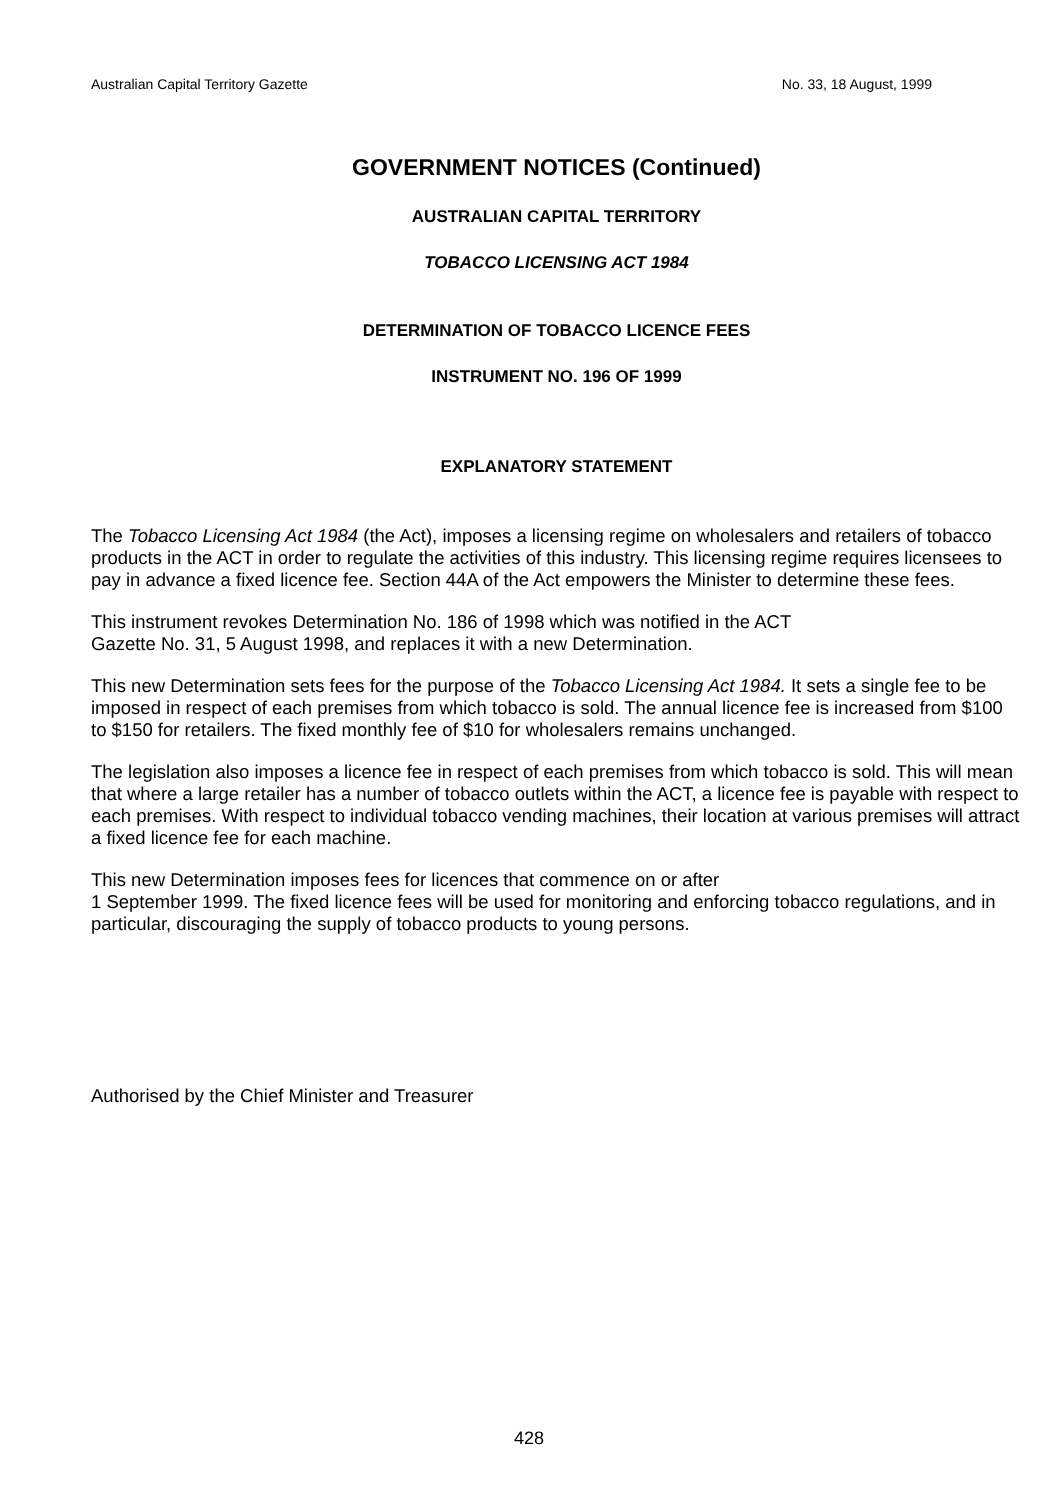Australian Capital Territory Gazette No. 33, 18 August, 1999
GOVERNMENT NOTICES (Continued)
AUSTRALIAN CAPITAL TERRITORY
TOBACCO LICENSING ACT 1984
DETERMINATION OF TOBACCO LICENCE FEES
INSTRUMENT NO. 196 OF 1999
EXPLANATORY STATEMENT
The Tobacco Licensing Act 1984 (the Act), imposes a licensing regime on wholesalers and retailers of tobacco products in the ACT in order to regulate the activities of this industry. This licensing regime requires licensees to pay in advance a fixed licence fee. Section 44A of the Act empowers the Minister to determine these fees.
This instrument revokes Determination No. 186 of 1998 which was notified in the ACT
Gazette No. 31, 5 August 1998, and replaces it with a new Determination.
This new Determination sets fees for the purpose of the Tobacco Licensing Act 1984. It sets a single fee to be imposed in respect of each premises from which tobacco is sold. The annual licence fee is increased from $100 to $150 for retailers. The fixed monthly fee of $10 for wholesalers remains unchanged.
The legislation also imposes a licence fee in respect of each premises from which tobacco is sold. This will mean that where a large retailer has a number of tobacco outlets within the ACT, a licence fee is payable with respect to each premises. With respect to individual tobacco vending machines, their location at various premises will attract a fixed licence fee for each machine.
This new Determination imposes fees for licences that commence on or after
1 September 1999. The fixed licence fees will be used for monitoring and enforcing tobacco regulations, and in particular, discouraging the supply of tobacco products to young persons.
Authorised by the Chief Minister and Treasurer
428